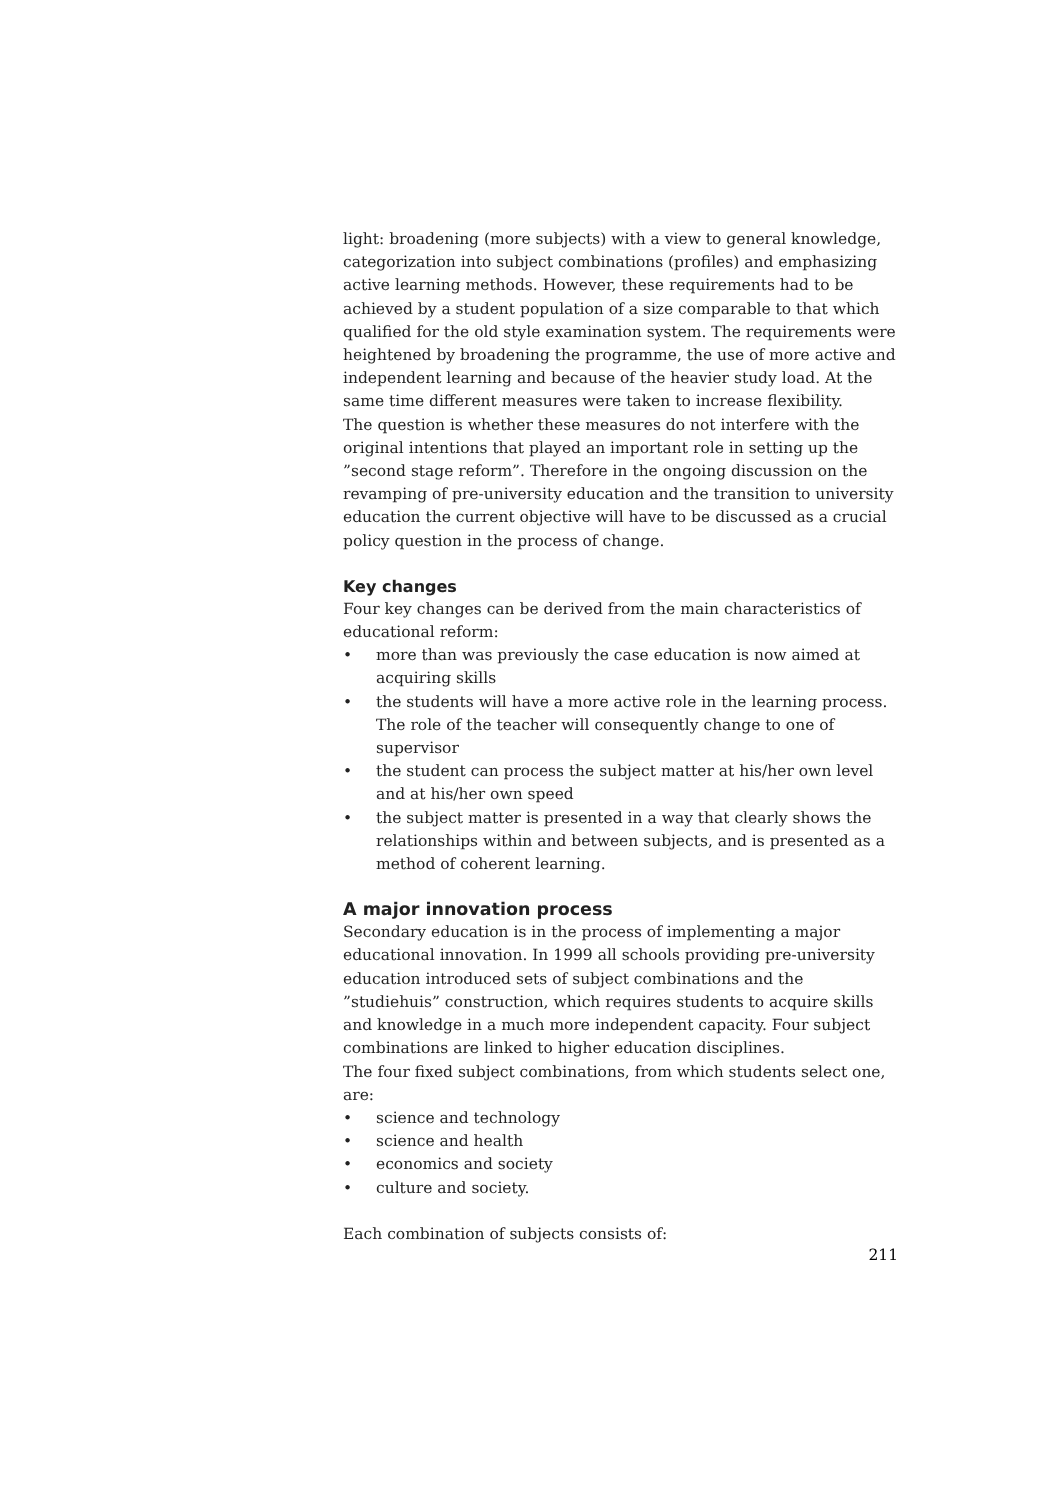light: broadening (more subjects) with a view to general knowledge, categorization into subject combinations (profiles) and emphasizing active learning methods. However, these requirements had to be achieved by a student population of a size comparable to that which qualified for the old style examination system. The requirements were heightened by broadening the programme, the use of more active and independent learning and because of the heavier study load. At the same time different measures were taken to increase flexibility.
The question is whether these measures do not interfere with the original intentions that played an important role in setting up the ”second stage reform”. Therefore in the ongoing discussion on the revamping of pre-university education and the transition to university education the current objective will have to be discussed as a crucial policy question in the process of change.
Key changes
Four key changes can be derived from the main characteristics of educational reform:
• more than was previously the case education is now aimed at acquiring skills
• the students will have a more active role in the learning process. The role of the teacher will consequently change to one of supervisor
• the student can process the subject matter at his/her own level and at his/her own speed
• the subject matter is presented in a way that clearly shows the relationships within and between subjects, and is presented as a method of coherent learning.
A major innovation process
Secondary education is in the process of implementing a major educational innovation. In 1999 all schools providing pre-university education introduced sets of subject combinations and the ”studiehuis” construction, which requires students to acquire skills and knowledge in a much more independent capacity. Four subject combinations are linked to higher education disciplines.
The four fixed subject combinations, from which students select one, are:
• science and technology
• science and health
• economics and society
• culture and society.
Each combination of subjects consists of:
211